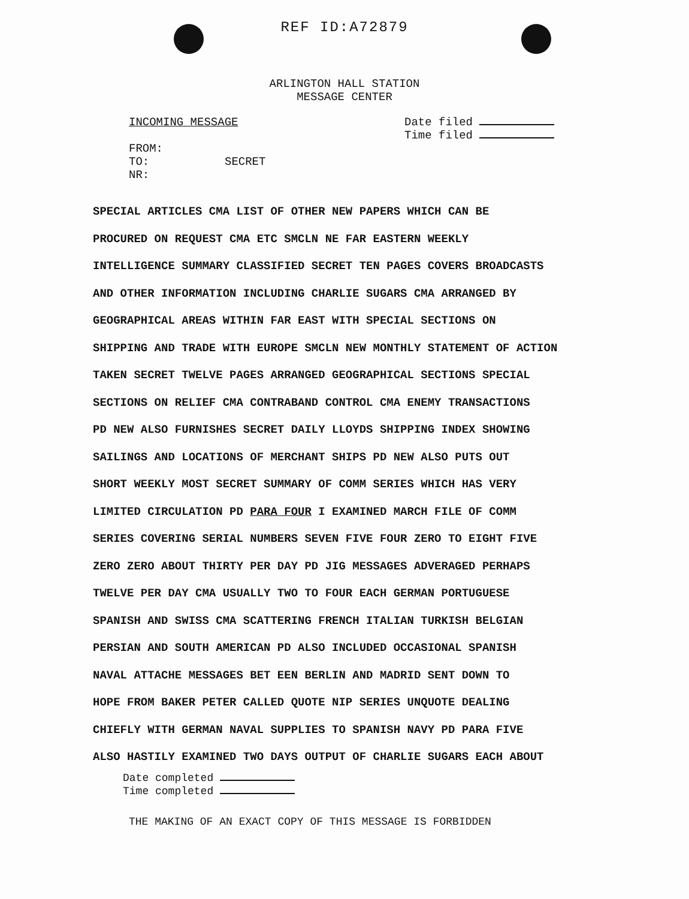REF ID:A72879
ARLINGTON HALL STATION
MESSAGE CENTER
INCOMING MESSAGE
FROM:
TO:
NR:
Date filed
Time filed
SECRET
SPECIAL ARTICLES CMA LIST OF OTHER NEW PAPERS WHICH CAN BE
PROCURED ON REQUEST CMA ETC SMCLN NE FAR EASTERN WEEKLY
INTELLIGENCE SUMMARY CLASSIFIED SECRET TEN PAGES COVERS BROADCASTS
AND OTHER INFORMATION INCLUDING CHARLIE SUGARS CMA ARRANGED BY
GEOGRAPHICAL AREAS WITHIN FAR EAST WITH SPECIAL SECTIONS ON
SHIPPING AND TRADE WITH EUROPE SMCLN NEW MONTHLY STATEMENT OF ACTION
TAKEN SECRET TWELVE PAGES ARRANGED GEOGRAPHICAL SECTIONS SPECIAL
SECTIONS ON RELIEF CMA CONTRABAND CONTROL CMA ENEMY TRANSACTIONS
PD NEW ALSO FURNISHES SECRET DAILY LLOYDS SHIPPING INDEX SHOWING
SAILINGS AND LOCATIONS OF MERCHANT SHIPS PD NEW ALSO PUTS OUT
SHORT WEEKLY MOST SECRET SUMMARY OF COMM SERIES WHICH HAS VERY
LIMITED CIRCULATION PD PARA FOUR I EXAMINED MARCH FILE OF COMM
SERIES COVERING SERIAL NUMBERS SEVEN FIVE FOUR ZERO TO EIGHT FIVE
ZERO ZERO ABOUT THIRTY PER DAY PD JIG MESSAGES ADVERAGED PERHAPS
TWELVE PER DAY CMA USUALLY TWO TO FOUR EACH GERMAN PORTUGUESE
SPANISH AND SWISS CMA SCATTERING FRENCH ITALIAN TURKISH BELGIAN
PERSIAN AND SOUTH AMERICAN PD ALSO INCLUDED OCCASIONAL SPANISH
NAVAL ATTACHE MESSAGES BET EEN BERLIN AND MADRID SENT DOWN TO
HOPE FROM BAKER PETER CALLED QUOTE NIP SERIES UNQUOTE DEALING
CHIEFLY WITH GERMAN NAVAL SUPPLIES TO SPANISH NAVY PD PARA FIVE
ALSO HASTILY EXAMINED TWO DAYS OUTPUT OF CHARLIE SUGARS EACH ABOUT
Date completed
Time completed
THE MAKING OF AN EXACT COPY OF THIS MESSAGE IS FORBIDDEN